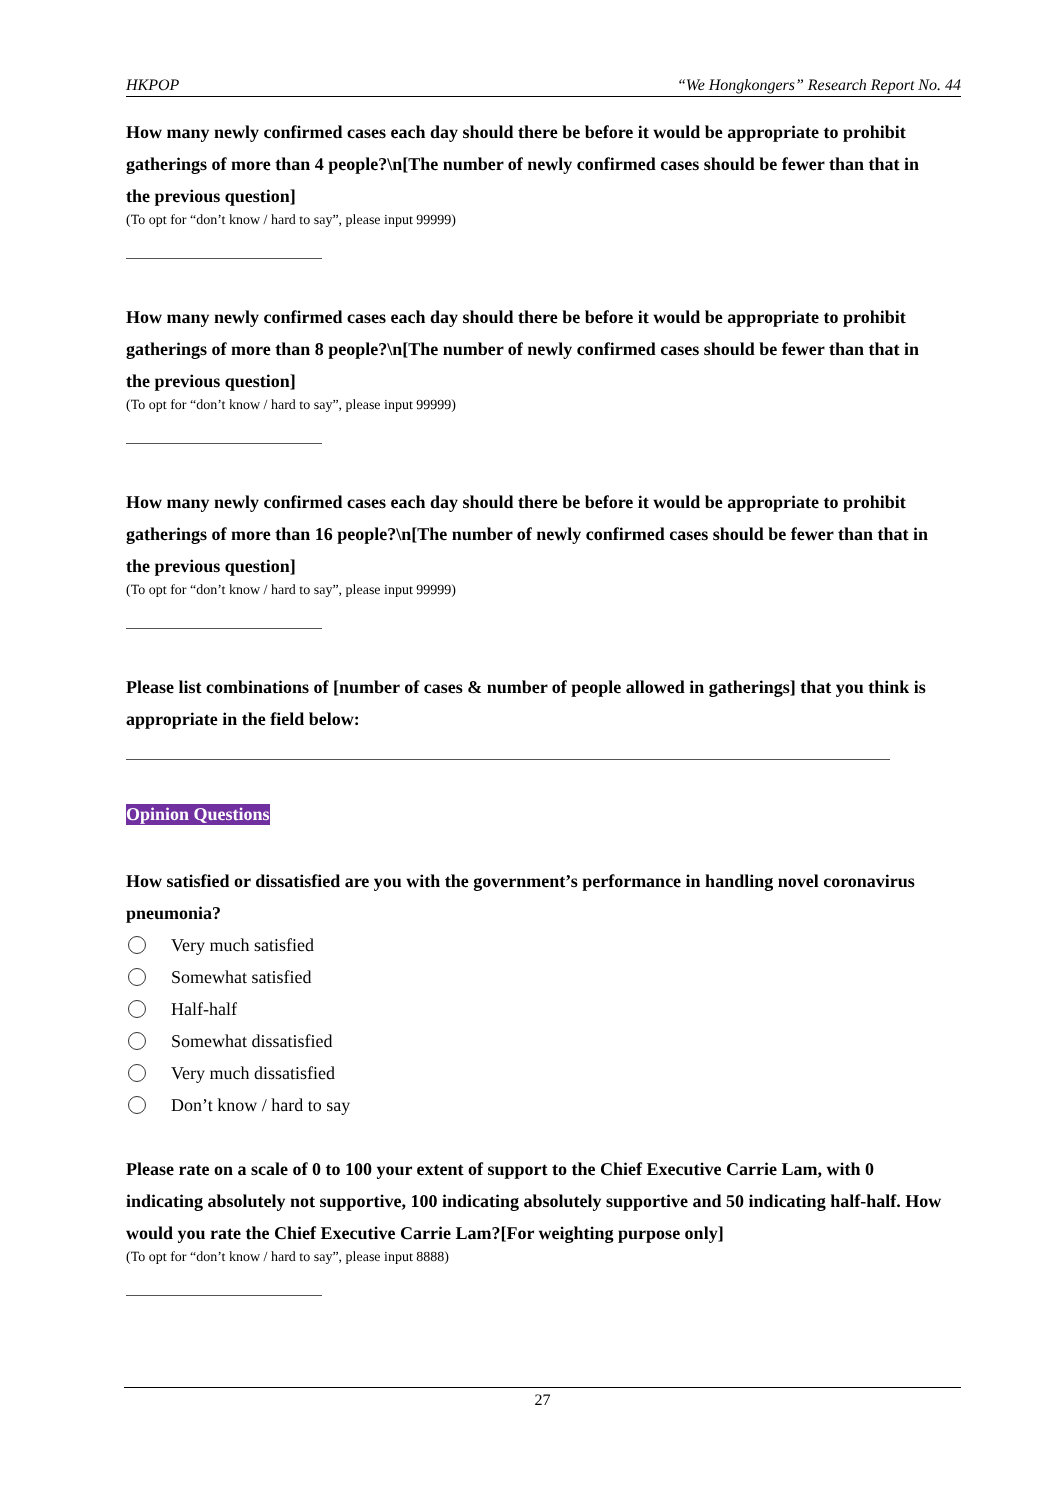HKPOP “We Hongkongers” Research Report No. 44
How many newly confirmed cases each day should there be before it would be appropriate to prohibit gatherings of more than 4 people?\n[The number of newly confirmed cases should be fewer than that in the previous question]
(To opt for “don’t know / hard to say”, please input 99999)
How many newly confirmed cases each day should there be before it would be appropriate to prohibit gatherings of more than 8 people?\n[The number of newly confirmed cases should be fewer than that in the previous question]
(To opt for “don’t know / hard to say”, please input 99999)
How many newly confirmed cases each day should there be before it would be appropriate to prohibit gatherings of more than 16 people?\n[The number of newly confirmed cases should be fewer than that in the previous question]
(To opt for “don’t know / hard to say”, please input 99999)
Please list combinations of [number of cases & number of people allowed in gatherings] that you think is appropriate in the field below:
Opinion Questions
How satisfied or dissatisfied are you with the government’s performance in handling novel coronavirus pneumonia?
Very much satisfied
Somewhat satisfied
Half-half
Somewhat dissatisfied
Very much dissatisfied
Don’t know / hard to say
Please rate on a scale of 0 to 100 your extent of support to the Chief Executive Carrie Lam, with 0 indicating absolutely not supportive, 100 indicating absolutely supportive and 50 indicating half-half. How would you rate the Chief Executive Carrie Lam?[For weighting purpose only]
(To opt for “don’t know / hard to say”, please input 8888)
27